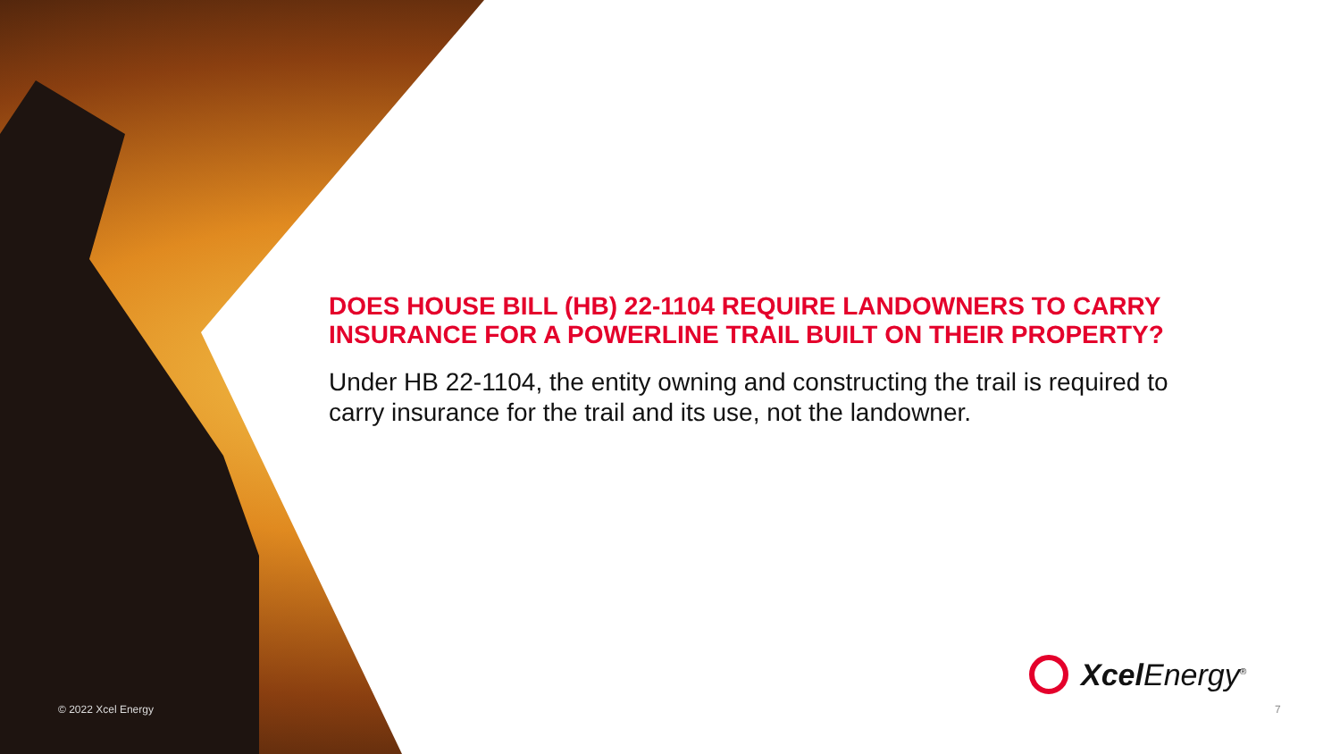DOES HOUSE BILL (HB) 22-1104 REQUIRE LANDOWNERS TO CARRY INSURANCE FOR A POWERLINE TRAIL BUILT ON THEIR PROPERTY?
Under HB 22-1104, the entity owning and constructing the trail is required to carry insurance for the trail and its use, not the landowner.
Xcel Energy<sup>®</sup>
© 2022 Xcel Energy 7